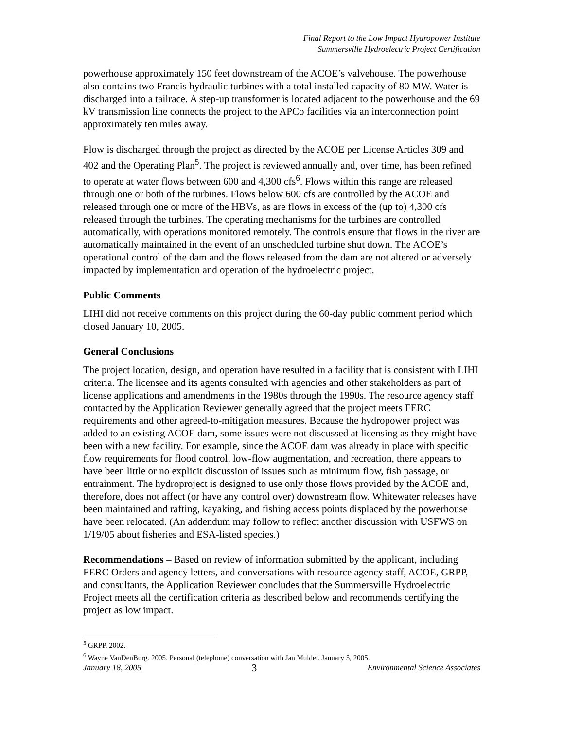Final Report to the Low Impact Hydropower Institute
Summersville Hydroelectric Project Certification
powerhouse approximately 150 feet downstream of the ACOE’s valvehouse. The powerhouse also contains two Francis hydraulic turbines with a total installed capacity of 80 MW. Water is discharged into a tailrace. A step-up transformer is located adjacent to the powerhouse and the 69 kV transmission line connects the project to the APCo facilities via an interconnection point approximately ten miles away.
Flow is discharged through the project as directed by the ACOE per License Articles 309 and 402 and the Operating Plan<sup>5</sup>. The project is reviewed annually and, over time, has been refined to operate at water flows between 600 and 4,300 cfs<sup>6</sup>. Flows within this range are released through one or both of the turbines. Flows below 600 cfs are controlled by the ACOE and released through one or more of the HBVs, as are flows in excess of the (up to) 4,300 cfs released through the turbines. The operating mechanisms for the turbines are controlled automatically, with operations monitored remotely. The controls ensure that flows in the river are automatically maintained in the event of an unscheduled turbine shut down. The ACOE’s operational control of the dam and the flows released from the dam are not altered or adversely impacted by implementation and operation of the hydroelectric project.
Public Comments
LIHI did not receive comments on this project during the 60-day public comment period which closed January 10, 2005.
General Conclusions
The project location, design, and operation have resulted in a facility that is consistent with LIHI criteria. The licensee and its agents consulted with agencies and other stakeholders as part of license applications and amendments in the 1980s through the 1990s. The resource agency staff contacted by the Application Reviewer generally agreed that the project meets FERC requirements and other agreed-to-mitigation measures. Because the hydropower project was added to an existing ACOE dam, some issues were not discussed at licensing as they might have been with a new facility. For example, since the ACOE dam was already in place with specific flow requirements for flood control, low-flow augmentation, and recreation, there appears to have been little or no explicit discussion of issues such as minimum flow, fish passage, or entrainment. The hydroproject is designed to use only those flows provided by the ACOE and, therefore, does not affect (or have any control over) downstream flow. Whitewater releases have been maintained and rafting, kayaking, and fishing access points displaced by the powerhouse have been relocated. (An addendum may follow to reflect another discussion with USFWS on 1/19/05 about fisheries and ESA-listed species.)
Recommendations – Based on review of information submitted by the applicant, including FERC Orders and agency letters, and conversations with resource agency staff, ACOE, GRPP, and consultants, the Application Reviewer concludes that the Summersville Hydroelectric Project meets all the certification criteria as described below and recommends certifying the project as low impact.
<sup>5</sup> GRPP. 2002.
<sup>6</sup> Wayne VanDenBurg. 2005. Personal (telephone) conversation with Jan Mulder. January 5, 2005.
January 18, 2005 3 Environmental Science Associates